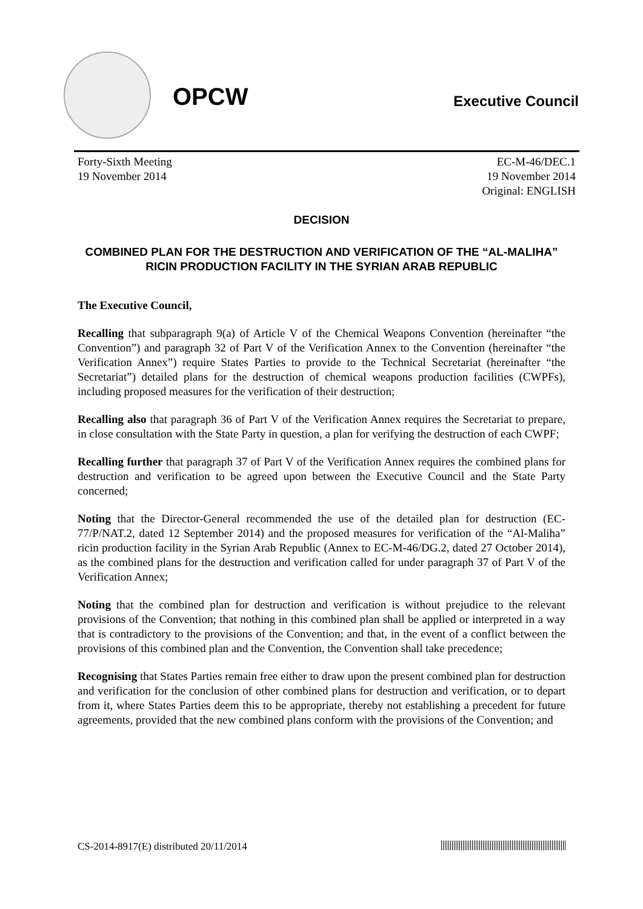OPCW Executive Council
Forty-Sixth Meeting
19 November 2014
EC-M-46/DEC.1
19 November 2014
Original: ENGLISH
DECISION
COMBINED PLAN FOR THE DESTRUCTION AND VERIFICATION OF THE “AL-MALIHA” RICIN PRODUCTION FACILITY IN THE SYRIAN ARAB REPUBLIC
The Executive Council,
Recalling that subparagraph 9(a) of Article V of the Chemical Weapons Convention (hereinafter “the Convention”) and paragraph 32 of Part V of the Verification Annex to the Convention (hereinafter “the Verification Annex”) require States Parties to provide to the Technical Secretariat (hereinafter “the Secretariat”) detailed plans for the destruction of chemical weapons production facilities (CWPFs), including proposed measures for the verification of their destruction;
Recalling also that paragraph 36 of Part V of the Verification Annex requires the Secretariat to prepare, in close consultation with the State Party in question, a plan for verifying the destruction of each CWPF;
Recalling further that paragraph 37 of Part V of the Verification Annex requires the combined plans for destruction and verification to be agreed upon between the Executive Council and the State Party concerned;
Noting that the Director-General recommended the use of the detailed plan for destruction (EC-77/P/NAT.2, dated 12 September 2014) and the proposed measures for verification of the “Al-Maliha” ricin production facility in the Syrian Arab Republic (Annex to EC-M-46/DG.2, dated 27 October 2014), as the combined plans for the destruction and verification called for under paragraph 37 of Part V of the Verification Annex;
Noting that the combined plan for destruction and verification is without prejudice to the relevant provisions of the Convention; that nothing in this combined plan shall be applied or interpreted in a way that is contradictory to the provisions of the Convention; and that, in the event of a conflict between the provisions of this combined plan and the Convention, the Convention shall take precedence;
Recognising that States Parties remain free either to draw upon the present combined plan for destruction and verification for the conclusion of other combined plans for destruction and verification, or to depart from it, where States Parties deem this to be appropriate, thereby not establishing a precedent for future agreements, provided that the new combined plans conform with the provisions of the Convention; and
CS-2014-8917(E) distributed 20/11/2014